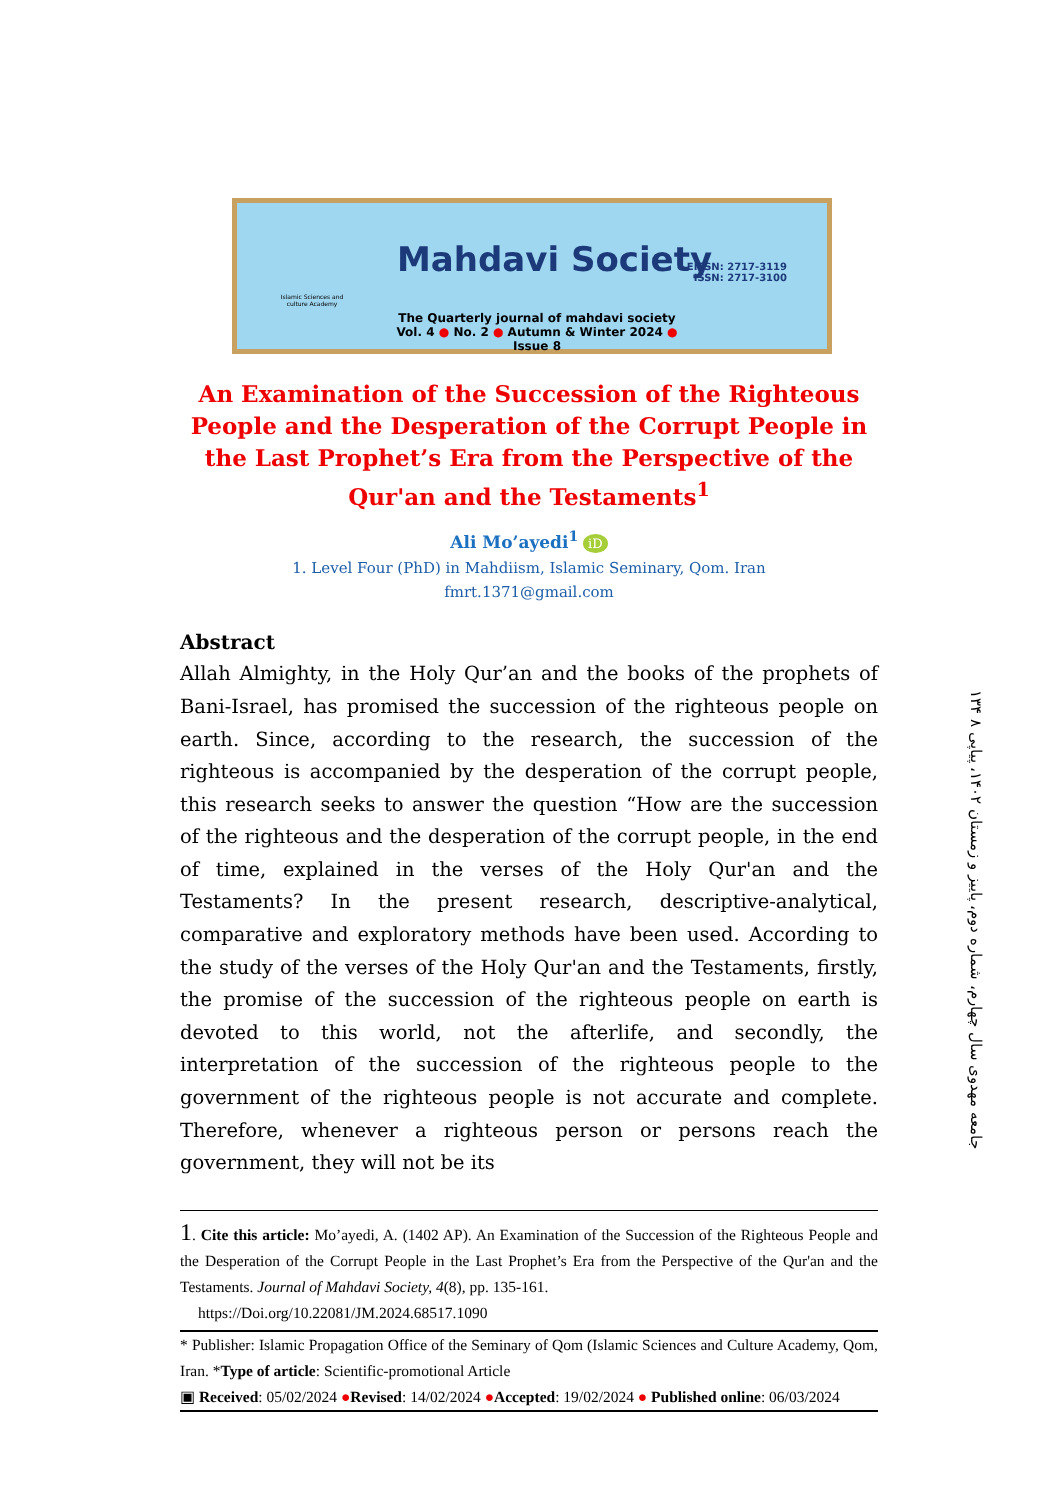Islamic Sciences and culture Academy
Mahdavi Society
EISSN: 2717-3119
ISSN: 2717-3100
The Quarterly journal of mahdavi society
Vol. 4 ● No. 2 ● Autumn & Winter 2024 ● Issue 8
An Examination of the Succession of the Righteous People and the Desperation of the Corrupt People in the Last Prophet’s Era from the Perspective of the Qur'an and the Testaments<sup>1</sup>
Ali Mo’ayedi<sup>1</sup> iD
1. Level Four (PhD) in Mahdiism, Islamic Seminary, Qom. Iran
fmrt.1371@gmail.com
Abstract
Allah Almighty, in the Holy Qur’an and the books of the prophets of Bani-Israel, has promised the succession of the righteous people on earth. Since, according to the research, the succession of the righteous is accompanied by the desperation of the corrupt people, this research seeks to answer the question “How are the succession of the righteous and the desperation of the corrupt people, in the end of time, explained in the verses of the Holy Qur'an and the Testaments? In the present research, descriptive-analytical, comparative and exploratory methods have been used. According to the study of the verses of the Holy Qur'an and the Testaments, firstly, the promise of the succession of the righteous people on earth is devoted to this world, not the afterlife, and secondly, the interpretation of the succession of the righteous people to the government of the righteous people is not accurate and complete. Therefore, whenever a righteous person or persons reach the government, they will not be its
1. Cite this article: Mo’ayedi, A. (1402 AP). An Examination of the Succession of the Righteous People and the Desperation of the Corrupt People in the Last Prophet’s Era from the Perspective of the Qur'an and the Testaments. Journal of Mahdavi Society, 4(8), pp. 135-161.
https://Doi.org/10.22081/JM.2024.68517.1090
* Publisher: Islamic Propagation Office of the Seminary of Qom (Islamic Sciences and Culture Academy, Qom, Iran. *Type of article: Scientific-promotional Article
▣ Received: 05/02/2024 ●Revised: 14/02/2024 ●Accepted: 19/02/2024 ● Published online: 06/03/2024
۱۳۴ جامعه مهدوی سال چهارم، شماره دوم، پاییز و زمستان ۱۴۰۲، پیاپی ۸